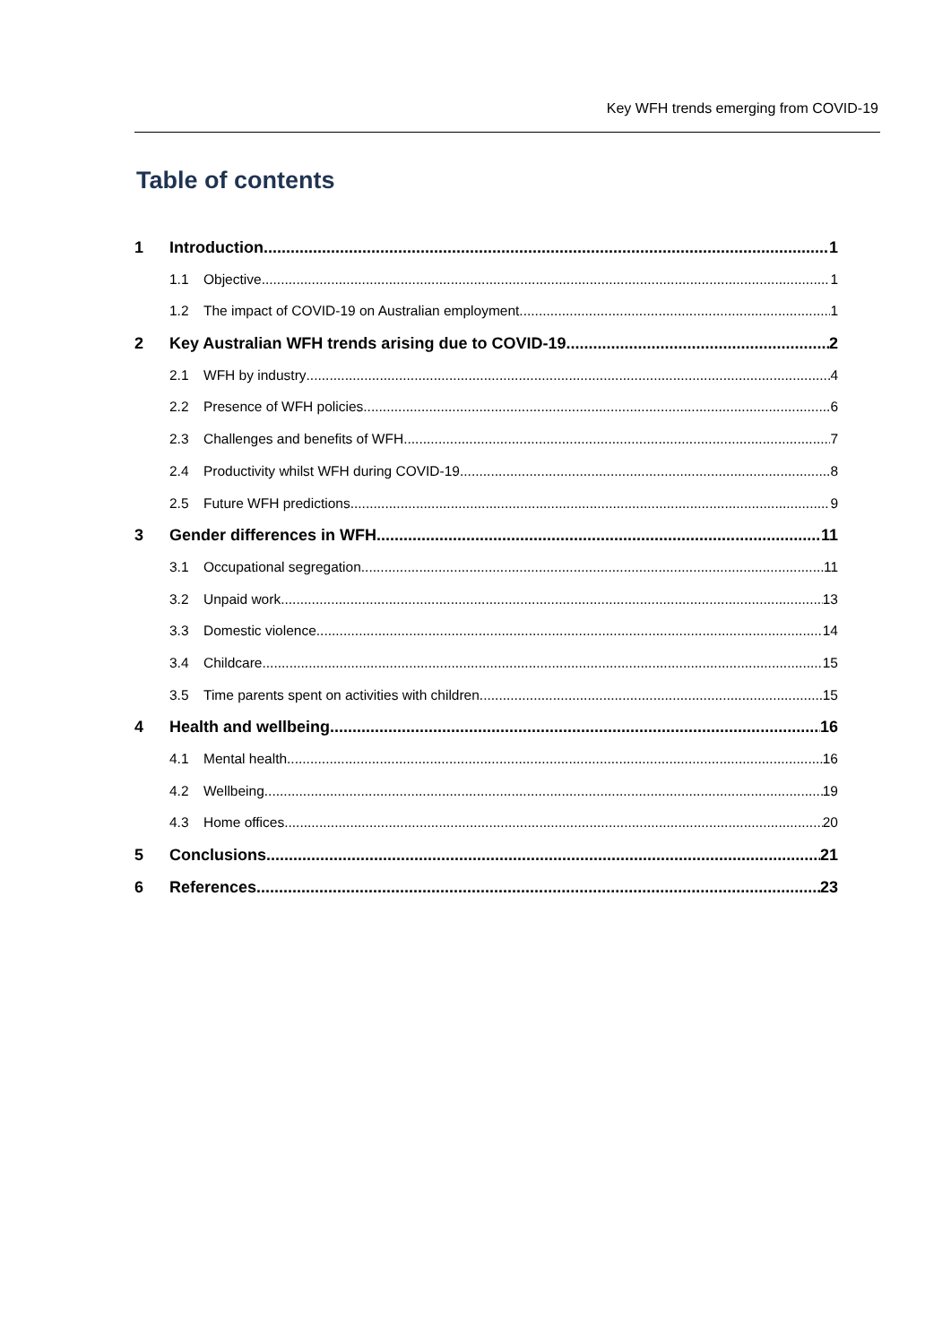Key WFH trends emerging from COVID-19
Table of contents
1 Introduction 1
1.1 Objective 1
1.2 The impact of COVID-19 on Australian employment 1
2 Key Australian WFH trends arising due to COVID-19 2
2.1 WFH by industry 4
2.2 Presence of WFH policies 6
2.3 Challenges and benefits of WFH 7
2.4 Productivity whilst WFH during COVID-19 8
2.5 Future WFH predictions 9
3 Gender differences in WFH 11
3.1 Occupational segregation 11
3.2 Unpaid work 13
3.3 Domestic violence 14
3.4 Childcare 15
3.5 Time parents spent on activities with children 15
4 Health and wellbeing 16
4.1 Mental health 16
4.2 Wellbeing 19
4.3 Home offices 20
5 Conclusions 21
6 References 23